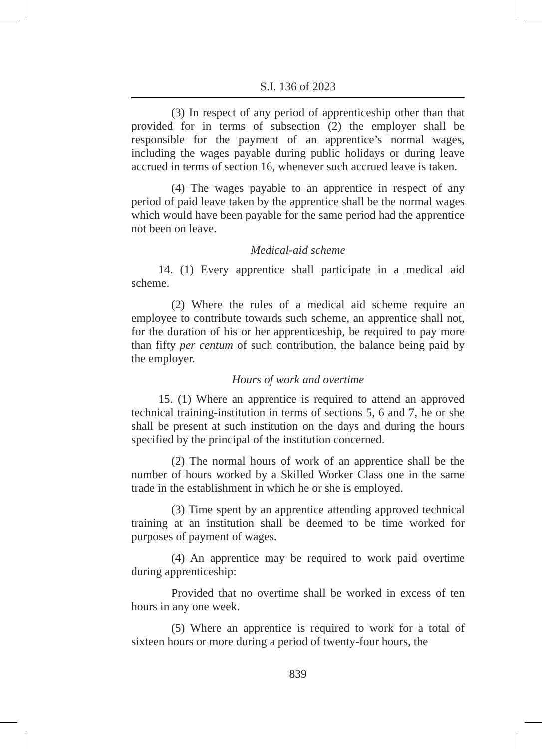S.I. 136 of 2023
(3) In respect of any period of apprenticeship other than that provided for in terms of subsection (2) the employer shall be responsible for the payment of an apprentice’s normal wages, including the wages payable during public holidays or during leave accrued in terms of section 16, whenever such accrued leave is taken.
(4) The wages payable to an apprentice in respect of any period of paid leave taken by the apprentice shall be the normal wages which would have been payable for the same period had the apprentice not been on leave.
Medical-aid scheme
14. (1) Every apprentice shall participate in a medical aid scheme.
(2) Where the rules of a medical aid scheme require an employee to contribute towards such scheme, an apprentice shall not, for the duration of his or her apprenticeship, be required to pay more than fifty per centum of such contribution, the balance being paid by the employer.
Hours of work and overtime
15. (1) Where an apprentice is required to attend an approved technical training-institution in terms of sections 5, 6 and 7, he or she shall be present at such institution on the days and during the hours specified by the principal of the institution concerned.
(2) The normal hours of work of an apprentice shall be the number of hours worked by a Skilled Worker Class one in the same trade in the establishment in which he or she is employed.
(3) Time spent by an apprentice attending approved technical training at an institution shall be deemed to be time worked for purposes of payment of wages.
(4) An apprentice may be required to work paid overtime during apprenticeship:
Provided that no overtime shall be worked in excess of ten hours in any one week.
(5) Where an apprentice is required to work for a total of sixteen hours or more during a period of twenty-four hours, the
839